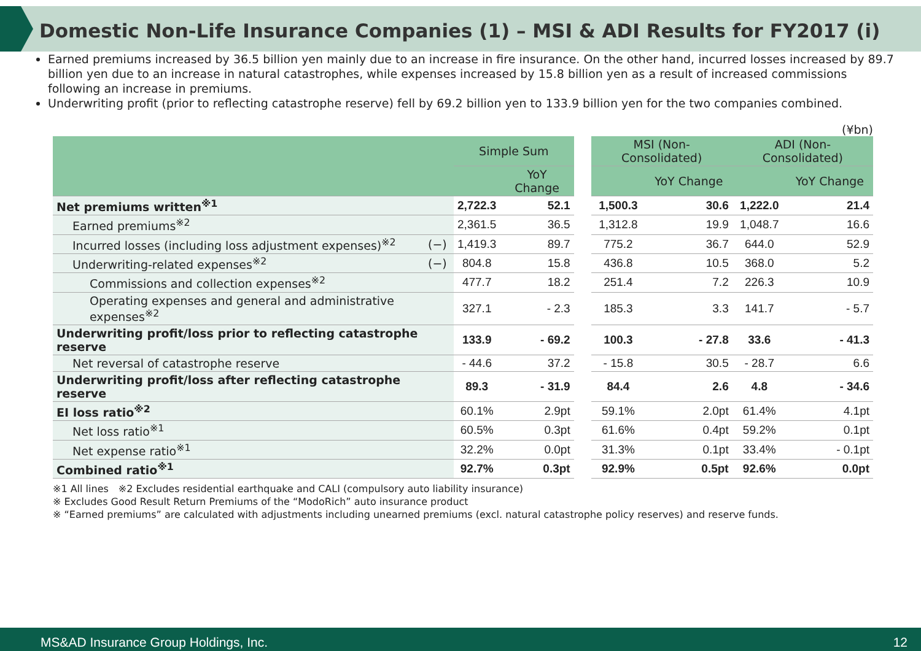Domestic Non-Life Insurance Companies (1) – MSI & ADI Results for FY2017 (i)
Earned premiums increased by 36.5 billion yen mainly due to an increase in fire insurance. On the other hand, incurred losses increased by 89.7 billion yen due to an increase in natural catastrophes, while expenses increased by 15.8 billion yen as a result of increased commissions following an increase in premiums.
Underwriting profit (prior to reflecting catastrophe reserve) fell by 69.2 billion yen to 133.9 billion yen for the two companies combined.
(¥bn)
| | | Simple Sum | | | MSI (Non-Consolidated) | | ADI (Non-Consolidated) | |
| --- | --- | --- | --- | --- | --- | --- | --- | --- |
| | | | YoY Change | | | YoY Change | | YoY Change |
| Net premiums written<sup>※1</sup> | | 2,722.3 | 52.1 | | 1,500.3 | 30.6 | 1,222.0 | 21.4 |
| Earned premiums<sup>※2</sup> | | 2,361.5 | 36.5 | | 1,312.8 | 19.9 | 1,048.7 | 16.6 |
| Incurred losses (including loss adjustment expenses)<sup>※2</sup> | (−) | 1,419.3 | 89.7 | | 775.2 | 36.7 | 644.0 | 52.9 |
| Underwriting-related expenses<sup>※2</sup> | (−) | 804.8 | 15.8 | | 436.8 | 10.5 | 368.0 | 5.2 |
| Commissions and collection expenses<sup>※2</sup> | | 477.7 | 18.2 | | 251.4 | 7.2 | 226.3 | 10.9 |
| Operating expenses and general and administrative expenses<sup>※2</sup> | | 327.1 | - 2.3 | | 185.3 | 3.3 | 141.7 | - 5.7 |
| Underwriting profit/loss prior to reflecting catastrophe reserve | | 133.9 | - 69.2 | | 100.3 | - 27.8 | 33.6 | - 41.3 |
| Net reversal of catastrophe reserve | | - 44.6 | 37.2 | | - 15.8 | 30.5 | - 28.7 | 6.6 |
| Underwriting profit/loss after reflecting catastrophe reserve | | 89.3 | - 31.9 | | 84.4 | 2.6 | 4.8 | - 34.6 |
| EI loss ratio<sup>※2</sup> | | 60.1% | 2.9pt | | 59.1% | 2.0pt | 61.4% | 4.1pt |
| Net loss ratio<sup>※1</sup> | | 60.5% | 0.3pt | | 61.6% | 0.4pt | 59.2% | 0.1pt |
| Net expense ratio<sup>※1</sup> | | 32.2% | 0.0pt | | 31.3% | 0.1pt | 33.4% | - 0.1pt |
| Combined ratio<sup>※1</sup> | | 92.7% | 0.3pt | | 92.9% | 0.5pt | 92.6% | 0.0pt |
※1 All lines　※2 Excludes residential earthquake and CALI (compulsory auto liability insurance)
※ Excludes Good Result Return Premiums of the “ModoRich” auto insurance product
※ “Earned premiums” are calculated with adjustments including unearned premiums (excl. natural catastrophe policy reserves) and reserve funds.
MS&AD Insurance Group Holdings, Inc. 12